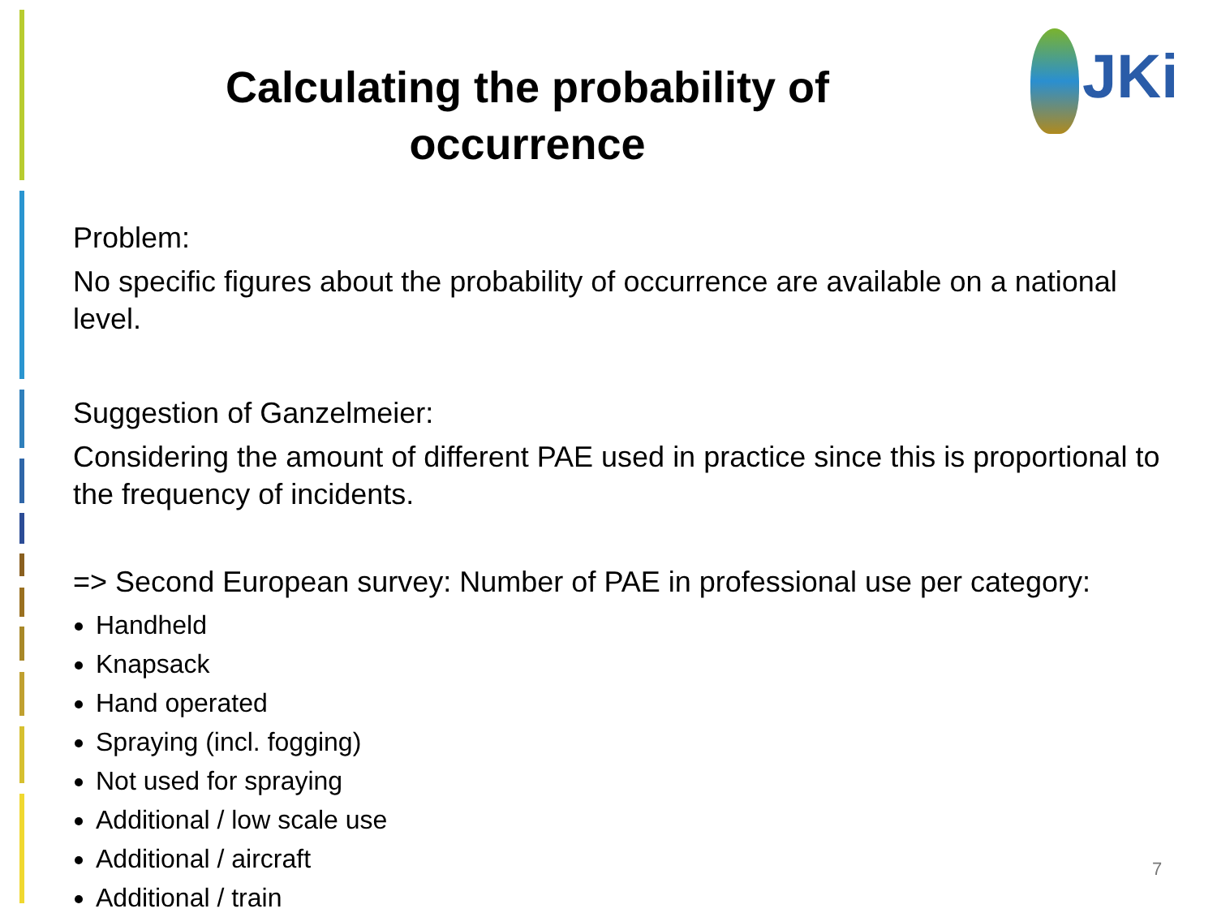Calculating the probability of occurrence
JKi
Problem:
No specific figures about the probability of occurrence are available on a national level.
Suggestion of Ganzelmeier:
Considering the amount of different PAE used in practice since this is proportional to the frequency of incidents.
=> Second European survey: Number of PAE in professional use per category:
Handheld
Knapsack
Hand operated
Spraying (incl. fogging)
Not used for spraying
Additional / low scale use
Additional / aircraft
Additional / train
7